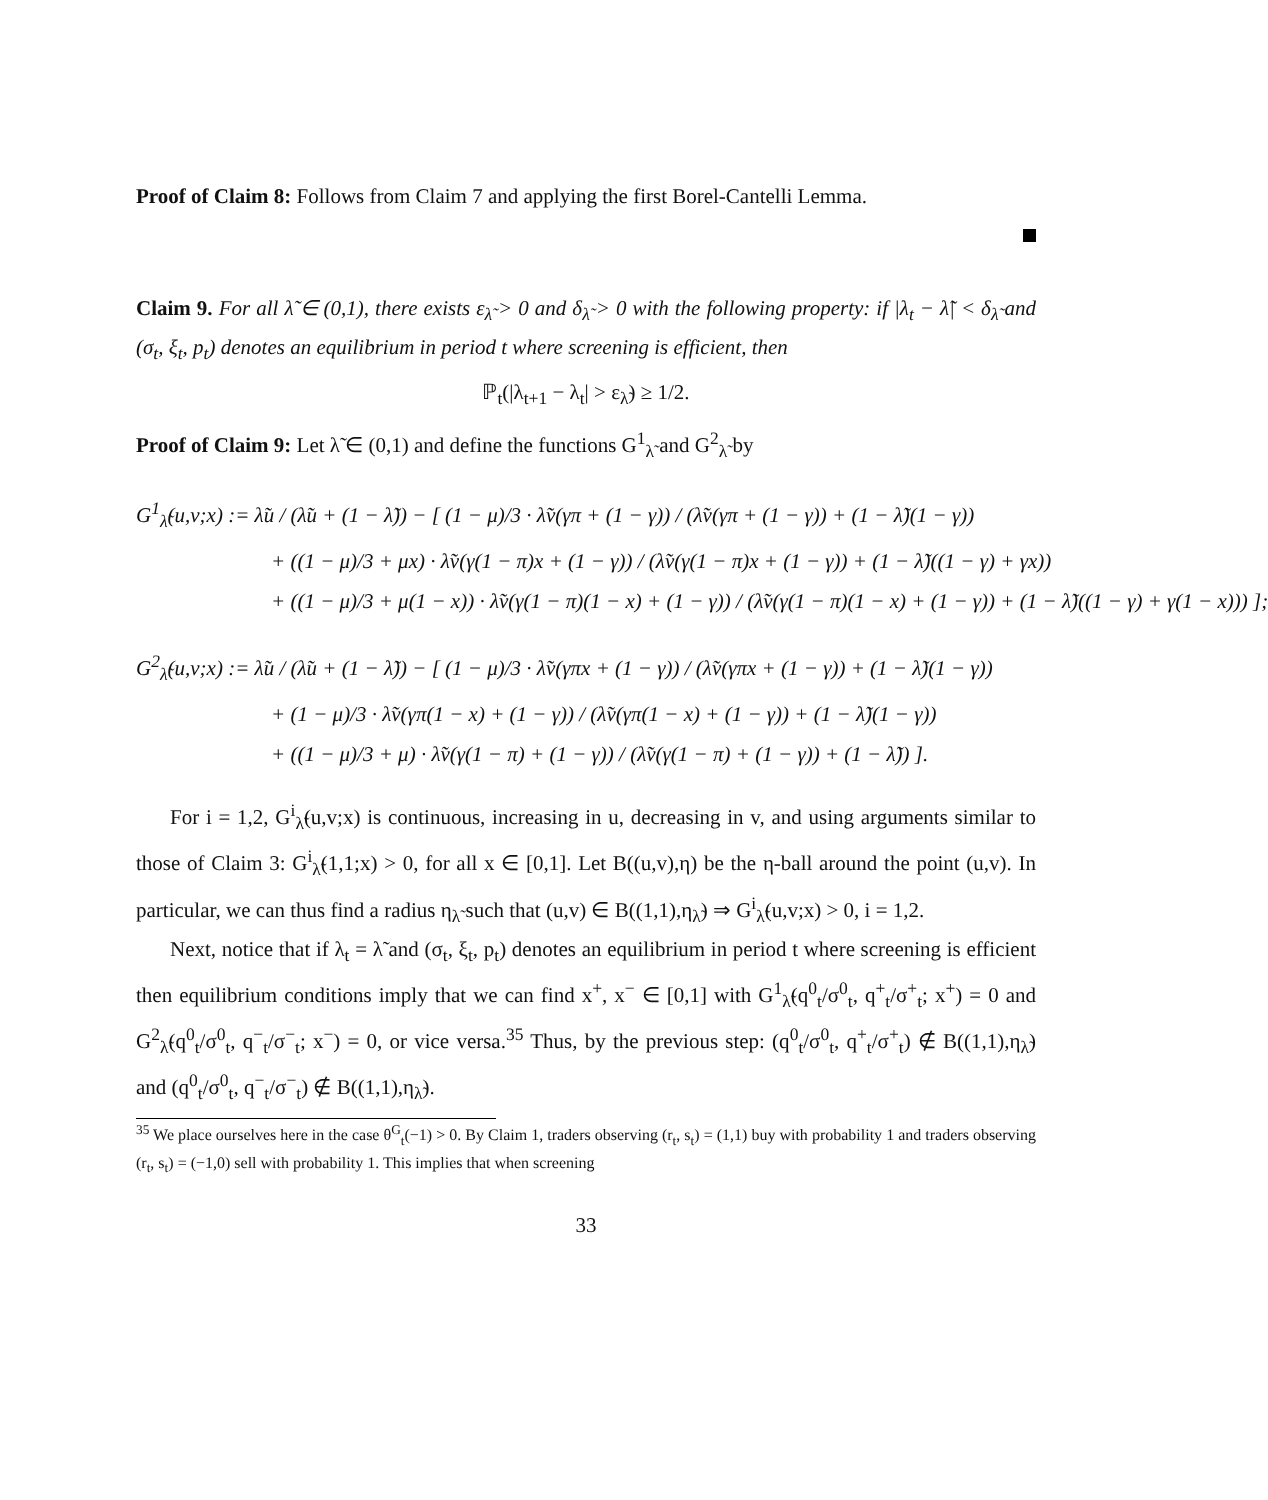Proof of Claim 8: Follows from Claim 7 and applying the first Borel-Cantelli Lemma.
Claim 9. For all λ̃ ∈ (0,1), there exists ε<sub>λ̃</sub> > 0 and δ<sub>λ̃</sub> > 0 with the following property: if |λ<sub>t</sub> − λ̃| < δ<sub>λ̃</sub> and (σ<sub>t</sub>, ξ<sub>t</sub>, p<sub>t</sub>) denotes an equilibrium in period t where screening is efficient, then
ℙ<sub>t</sub>(|λ<sub>t+1</sub> − λ<sub>t</sub>| > ε<sub>λ̃</sub>) ≥ 1/2.
Proof of Claim 9: Let λ̃ ∈ (0,1) and define the functions G<sup>1</sup><sub>λ̃</sub> and G<sup>2</sup><sub>λ̃</sub> by
G<sup>1</sup><sub>λ̃</sub>(u,v;x) := λ̃u / (λ̃u + (1 − λ̃)) − [ (1 − μ)/3 · λ̃v(γπ + (1 − γ)) / (λ̃v(γπ + (1 − γ)) + (1 − λ̃)(1 − γ))
+ ((1 − μ)/3 + μx) · λ̃v(γ(1 − π)x + (1 − γ)) / (λ̃v(γ(1 − π)x + (1 − γ)) + (1 − λ̃)((1 − γ) + γx))
+ ((1 − μ)/3 + μ(1 − x)) · λ̃v(γ(1 − π)(1 − x) + (1 − γ)) / (λ̃v(γ(1 − π)(1 − x) + (1 − γ)) + (1 − λ̃)((1 − γ) + γ(1 − x))) ];
G<sup>2</sup><sub>λ̃</sub>(u,v;x) := λ̃u / (λ̃u + (1 − λ̃)) − [ (1 − μ)/3 · λ̃v(γπx + (1 − γ)) / (λ̃v(γπx + (1 − γ)) + (1 − λ̃)(1 − γ))
+ (1 − μ)/3 · λ̃v(γπ(1 − x) + (1 − γ)) / (λ̃v(γπ(1 − x) + (1 − γ)) + (1 − λ̃)(1 − γ))
+ ((1 − μ)/3 + μ) · λ̃v(γ(1 − π) + (1 − γ)) / (λ̃v(γ(1 − π) + (1 − γ)) + (1 − λ̃)) ].
For i = 1,2, G<sup>i</sup><sub>λ̃</sub>(u,v;x) is continuous, increasing in u, decreasing in v, and using arguments similar to those of Claim 3: G<sup>i</sup><sub>λ̃</sub>(1,1;x) > 0, for all x ∈ [0,1]. Let B((u,v),η) be the η-ball around the point (u,v). In particular, we can thus find a radius η<sub>λ̃</sub> such that (u,v) ∈ B((1,1),η<sub>λ̃</sub>) ⇒ G<sup>i</sup><sub>λ̃</sub>(u,v;x) > 0, i = 1,2.
Next, notice that if λ<sub>t</sub> = λ̃ and (σ<sub>t</sub>, ξ<sub>t</sub>, p<sub>t</sub>) denotes an equilibrium in period t where screening is efficient then equilibrium conditions imply that we can find x<sup>+</sup>, x<sup>−</sup> ∈ [0,1] with G<sup>1</sup><sub>λ̃</sub>(q<sup>0</sup><sub>t</sub>/σ<sup>0</sup><sub>t</sub>, q<sup>+</sup><sub>t</sub>/σ<sup>+</sup><sub>t</sub>; x<sup>+</sup>) = 0 and G<sup>2</sup><sub>λ̃</sub>(q<sup>0</sup><sub>t</sub>/σ<sup>0</sup><sub>t</sub>, q<sup>−</sup><sub>t</sub>/σ<sup>−</sup><sub>t</sub>; x<sup>−</sup>) = 0, or vice versa.<sup>35</sup> Thus, by the previous step: (q<sup>0</sup><sub>t</sub>/σ<sup>0</sup><sub>t</sub>, q<sup>+</sup><sub>t</sub>/σ<sup>+</sup><sub>t</sub>) ∉ B((1,1),η<sub>λ̃</sub>) and (q<sup>0</sup><sub>t</sub>/σ<sup>0</sup><sub>t</sub>, q<sup>−</sup><sub>t</sub>/σ<sup>−</sup><sub>t</sub>) ∉ B((1,1),η<sub>λ̃</sub>).
<sup>35</sup> We place ourselves here in the case θ<sup>G</sup><sub>t</sub>(−1) > 0. By Claim 1, traders observing (r<sub>t</sub>, s<sub>t</sub>) = (1,1) buy with probability 1 and traders observing (r<sub>t</sub>, s<sub>t</sub>) = (−1,0) sell with probability 1. This implies that when screening
33